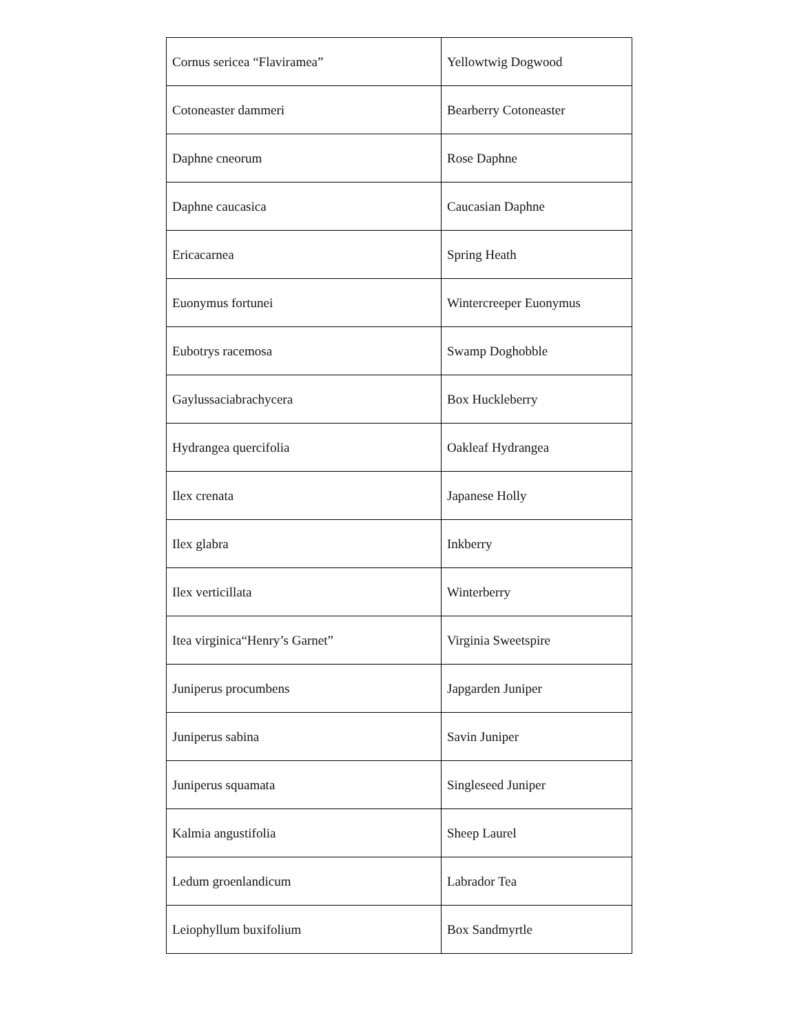| Cornus sericea “Flaviramea” | Yellowtwig Dogwood |
| Cotoneaster dammeri | Bearberry Cotoneaster |
| Daphne cneorum | Rose Daphne |
| Daphne caucasica | Caucasian Daphne |
| Ericacarnea | Spring Heath |
| Euonymus fortunei | Wintercreeper Euonymus |
| Eubotrys racemosa | Swamp Doghobble |
| Gaylussaciabrachycera | Box Huckleberry |
| Hydrangea quercifolia | Oakleaf Hydrangea |
| Ilex crenata | Japanese Holly |
| Ilex glabra | Inkberry |
| Ilex verticillata | Winterberry |
| Itea virginica“Henry’s Garnet” | Virginia Sweetspire |
| Juniperus procumbens | Japgarden Juniper |
| Juniperus sabina | Savin Juniper |
| Juniperus squamata | Singleseed Juniper |
| Kalmia angustifolia | Sheep Laurel |
| Ledum groenlandicum | Labrador Tea |
| Leiophyllum buxifolium | Box Sandmyrtle |